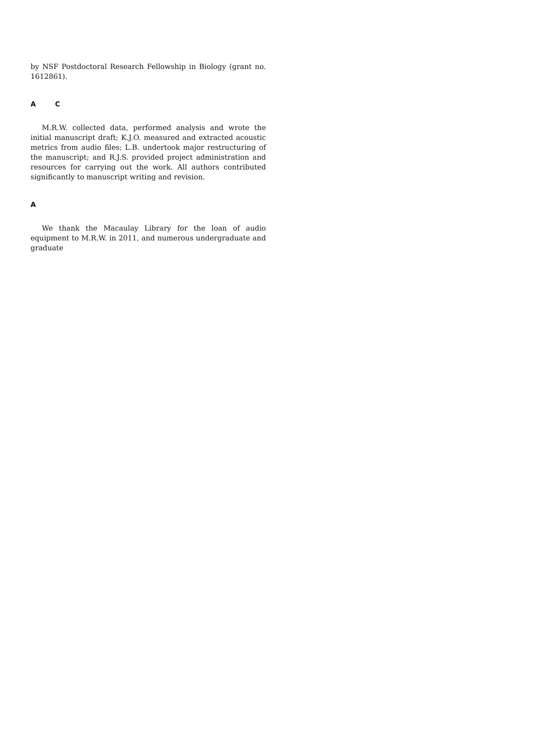by NSF Postdoctoral Research Fellowship in Biology (grant no. 1612861).
A C
M.R.W. collected data, performed analysis and wrote the initial manuscript draft; K.J.O. measured and extracted acoustic metrics from audio files; L.B. undertook major restructuring of the manuscript; and R.J.S. provided project administration and resources for carrying out the work. All authors contributed significantly to manuscript writing and revision.
A
We thank the Macaulay Library for the loan of audio equipment to M.R.W. in 2011, and numerous undergraduate and graduate